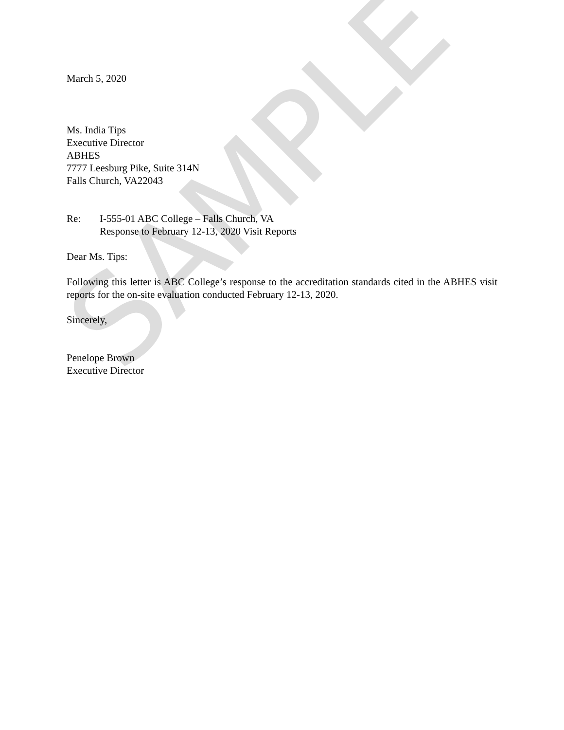SAMPLE
March 5, 2020
Ms. India Tips
Executive Director
ABHES
7777 Leesburg Pike, Suite 314N
Falls Church, VA22043
Re: I-555-01 ABC College – Falls Church, VA
Response to February 12-13, 2020 Visit Reports
Dear Ms. Tips:
Following this letter is ABC College’s response to the accreditation standards cited in the ABHES visit reports for the on-site evaluation conducted February 12-13, 2020.
Sincerely,
Penelope Brown
Executive Director